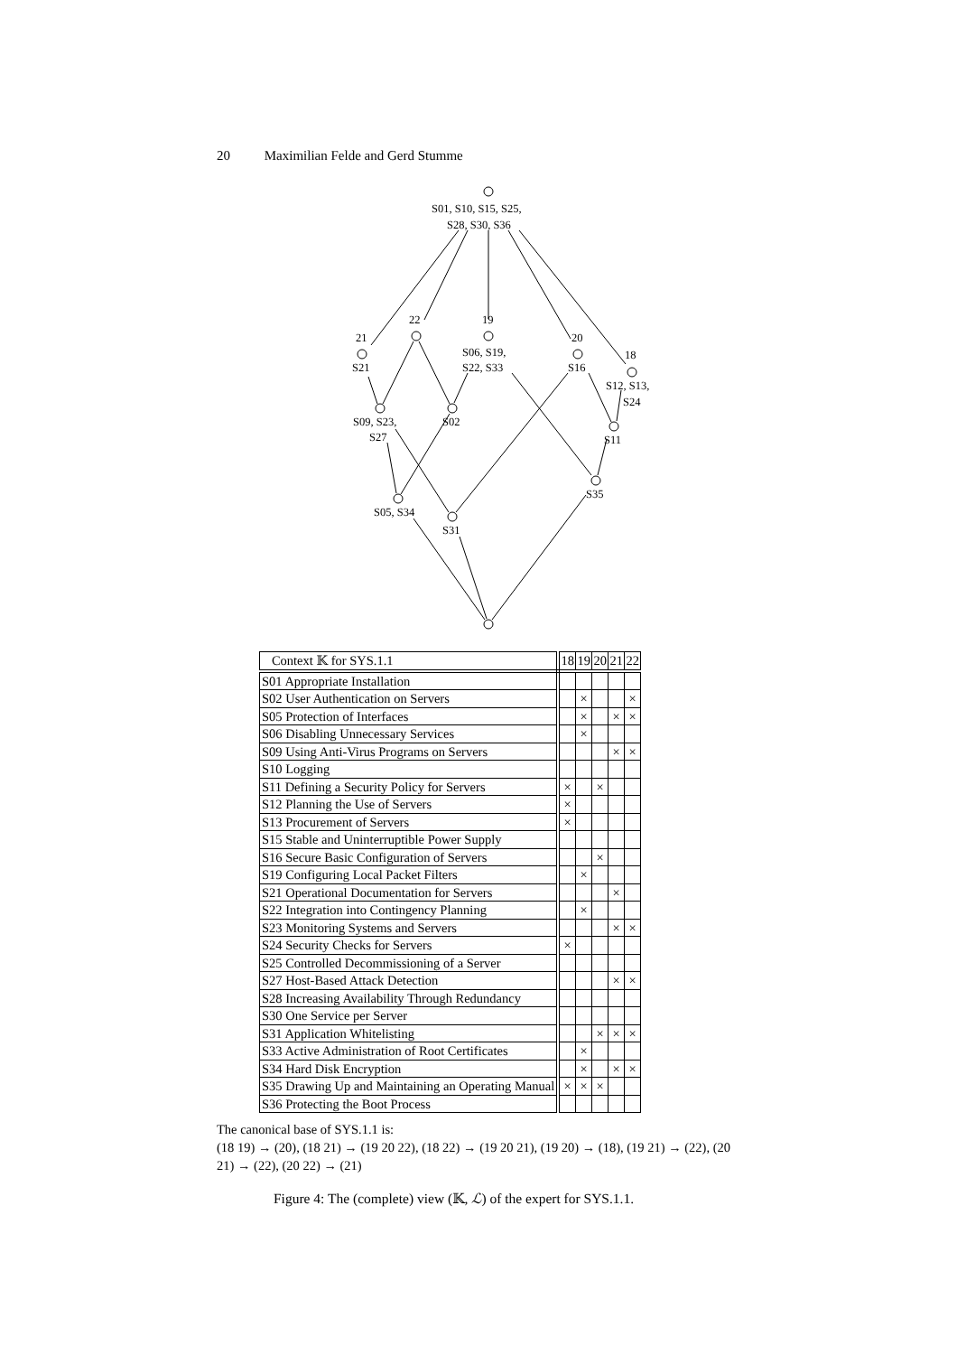20 Maximilian Felde and Gerd Stumme
S01, S10, S15, S25,
S28, S30, S36
21
S21
22
19
S06, S19,
S22, S33
20
S16
18
S12, S13,
S24
S09, S23,
S27
S02
S11
S35
S05, S34
S31
| Context 𝕂 for SYS.1.1 | 18 | 19 | 20 | 21 | 22 |
| --- | --- | --- | --- | --- | --- |
| S01 Appropriate Installation | | | | | |
| S02 User Authentication on Servers | | × | | | × |
| S05 Protection of Interfaces | | × | | × | × |
| S06 Disabling Unnecessary Services | | × | | | |
| S09 Using Anti-Virus Programs on Servers | | | | × | × |
| S10 Logging | | | | | |
| S11 Defining a Security Policy for Servers | × | | × | | |
| S12 Planning the Use of Servers | × | | | | |
| S13 Procurement of Servers | × | | | | |
| S15 Stable and Uninterruptible Power Supply | | | | | |
| S16 Secure Basic Configuration of Servers | | | × | | |
| S19 Configuring Local Packet Filters | | × | | | |
| S21 Operational Documentation for Servers | | | | × | |
| S22 Integration into Contingency Planning | | × | | | |
| S23 Monitoring Systems and Servers | | | | × | × |
| S24 Security Checks for Servers | × | | | | |
| S25 Controlled Decommissioning of a Server | | | | | |
| S27 Host-Based Attack Detection | | | | × | × |
| S28 Increasing Availability Through Redundancy | | | | | |
| S30 One Service per Server | | | | | |
| S31 Application Whitelisting | | | × | × | × |
| S33 Active Administration of Root Certificates | | × | | | |
| S34 Hard Disk Encryption | | × | | × | × |
| S35 Drawing Up and Maintaining an Operating Manual | × | × | × | | |
| S36 Protecting the Boot Process | | | | | |
The canonical base of SYS.1.1 is:
(18 19) → (20), (18 21) → (19 20 22), (18 22) → (19 20 21), (19 20) → (18), (19 21) → (22), (20 21) → (22), (20 22) → (21)
Figure 4: The (complete) view (𝕂, ℒ) of the expert for SYS.1.1.